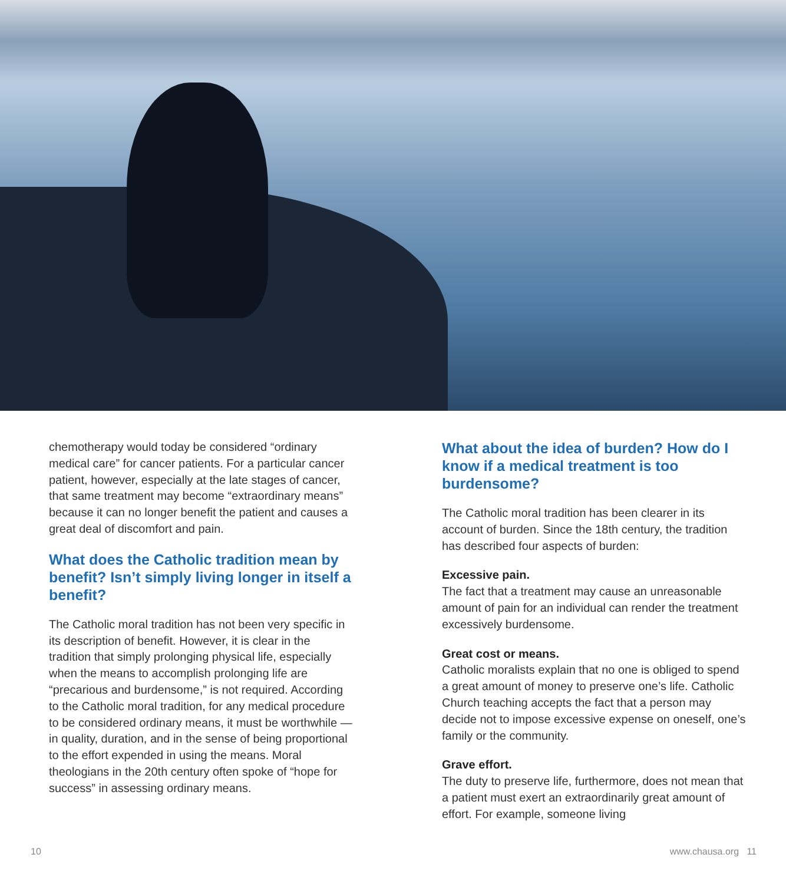chemotherapy would today be considered “ordinary medical care” for cancer patients. For a particular cancer patient, however, especially at the late stages of cancer, that same treatment may become “extraordinary means” because it can no longer benefit the patient and causes a great deal of discomfort and pain.
What does the Catholic tradition mean by benefit? Isn’t simply living longer in itself a benefit?
The Catholic moral tradition has not been very specific in its description of benefit. However, it is clear in the tradition that simply prolonging physical life, especially when the means to accomplish prolonging life are “precarious and burdensome,” is not required. According to the Catholic moral tradition, for any medical procedure to be considered ordinary means, it must be worthwhile — in quality, duration, and in the sense of being proportional to the effort expended in using the means. Moral theologians in the 20th century often spoke of “hope for success” in assessing ordinary means.
What about the idea of burden? How do I know if a medical treatment is too burdensome?
The Catholic moral tradition has been clearer in its account of burden. Since the 18th century, the tradition has described four aspects of burden:
Excessive pain.
The fact that a treatment may cause an unreasonable amount of pain for an individual can render the treatment excessively burdensome.
Great cost or means.
Catholic moralists explain that no one is obliged to spend a great amount of money to preserve one’s life. Catholic Church teaching accepts the fact that a person may decide not to impose excessive expense on oneself, one’s family or the community.
Grave effort.
The duty to preserve life, furthermore, does not mean that a patient must exert an extraordinarily great amount of effort. For example, someone living
10 www.chausa.org 11